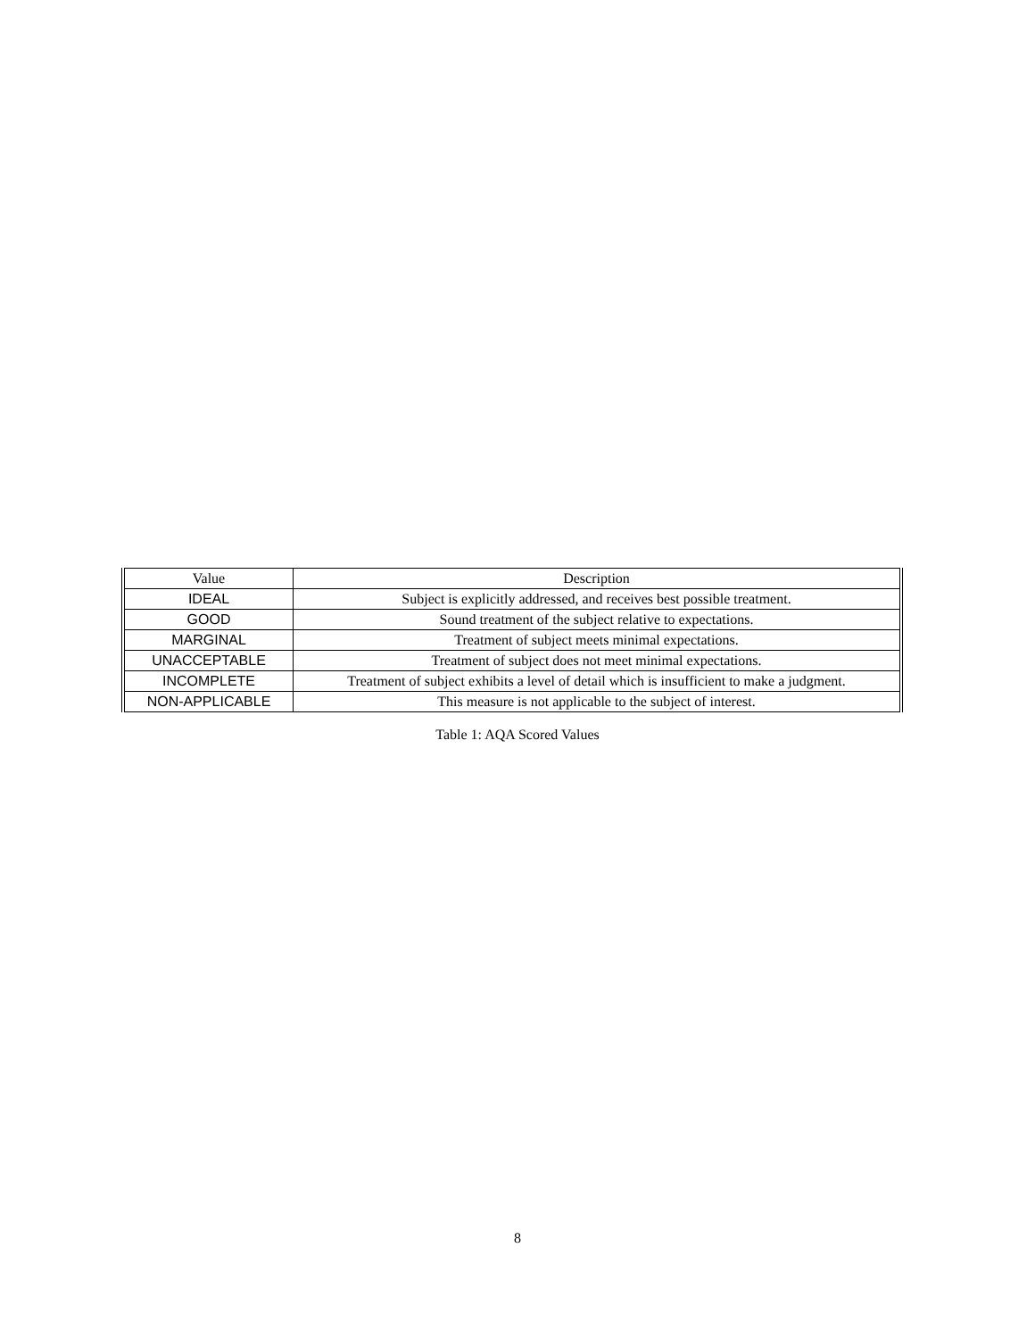| Value | Description |
| --- | --- |
| IDEAL | Subject is explicitly addressed, and receives best possible treatment. |
| GOOD | Sound treatment of the subject relative to expectations. |
| MARGINAL | Treatment of subject meets minimal expectations. |
| UNACCEPTABLE | Treatment of subject does not meet minimal expectations. |
| INCOMPLETE | Treatment of subject exhibits a level of detail which is insufficient to make a judgment. |
| NON-APPLICABLE | This measure is not applicable to the subject of interest. |
Table 1: AQA Scored Values
8